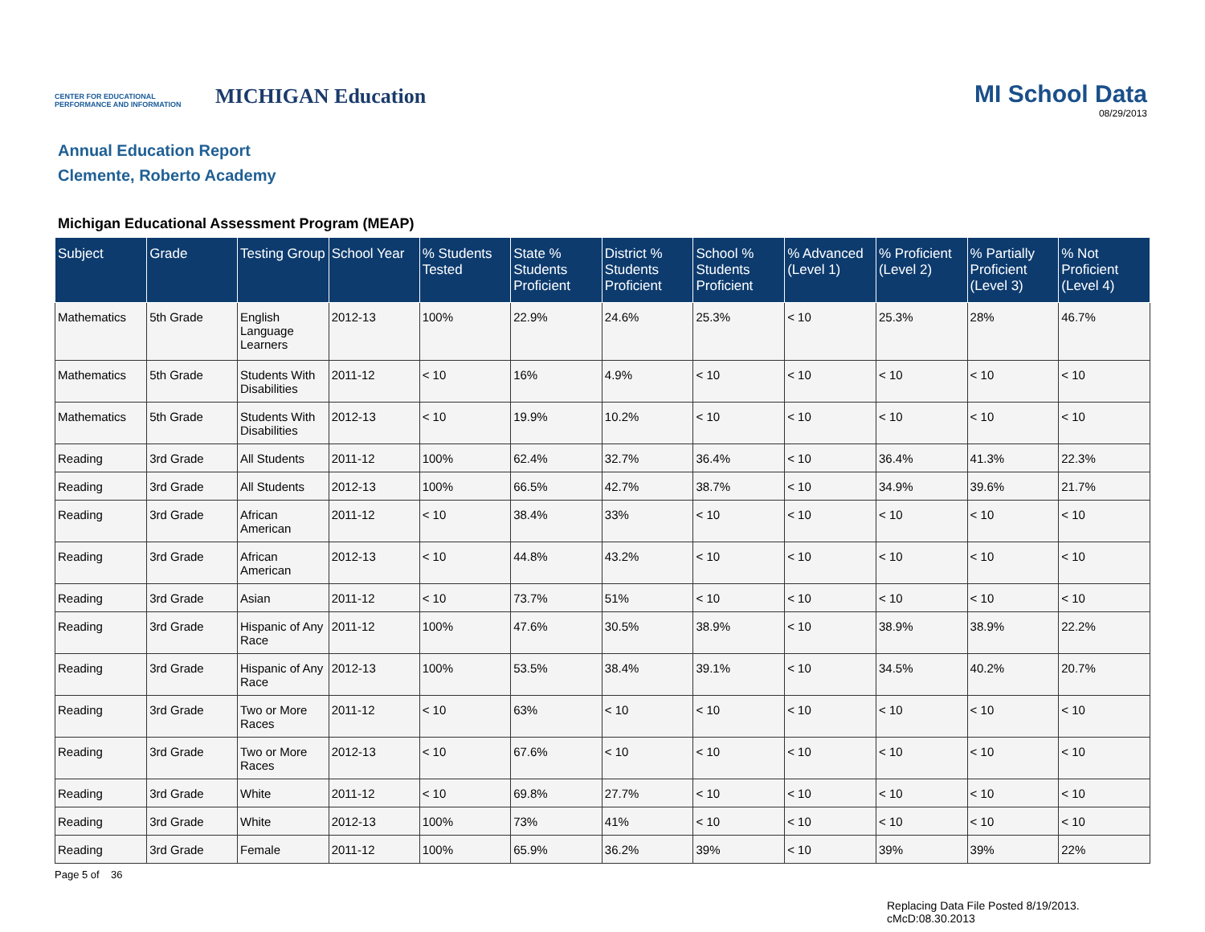CENTER FOR EDUCATIONAL PERFORMANCE AND INFORMATION
MICHIGAN Education
MI School Data
08/29/2013
Annual Education Report
Clemente, Roberto Academy
Michigan Educational Assessment Program (MEAP)
| Subject | Grade | Testing Group | School Year | % Students Tested | State % Students Proficient | District % Students Proficient | School % Students Proficient | % Advanced (Level 1) | % Proficient (Level 2) | % Partially Proficient (Level 3) | % Not Proficient (Level 4) |
| --- | --- | --- | --- | --- | --- | --- | --- | --- | --- | --- | --- |
| Mathematics | 5th Grade | English Language Learners | 2012-13 | 100% | 22.9% | 24.6% | 25.3% | < 10 | 25.3% | 28% | 46.7% |
| Mathematics | 5th Grade | Students With Disabilities | 2011-12 | < 10 | 16% | 4.9% | < 10 | < 10 | < 10 | < 10 | < 10 |
| Mathematics | 5th Grade | Students With Disabilities | 2012-13 | < 10 | 19.9% | 10.2% | < 10 | < 10 | < 10 | < 10 | < 10 |
| Reading | 3rd Grade | All Students | 2011-12 | 100% | 62.4% | 32.7% | 36.4% | < 10 | 36.4% | 41.3% | 22.3% |
| Reading | 3rd Grade | All Students | 2012-13 | 100% | 66.5% | 42.7% | 38.7% | < 10 | 34.9% | 39.6% | 21.7% |
| Reading | 3rd Grade | African American | 2011-12 | < 10 | 38.4% | 33% | < 10 | < 10 | < 10 | < 10 | < 10 |
| Reading | 3rd Grade | African American | 2012-13 | < 10 | 44.8% | 43.2% | < 10 | < 10 | < 10 | < 10 | < 10 |
| Reading | 3rd Grade | Asian | 2011-12 | < 10 | 73.7% | 51% | < 10 | < 10 | < 10 | < 10 | < 10 |
| Reading | 3rd Grade | Hispanic of Any Race | 2011-12 | 100% | 47.6% | 30.5% | 38.9% | < 10 | 38.9% | 38.9% | 22.2% |
| Reading | 3rd Grade | Hispanic of Any Race | 2012-13 | 100% | 53.5% | 38.4% | 39.1% | < 10 | 34.5% | 40.2% | 20.7% |
| Reading | 3rd Grade | Two or More Races | 2011-12 | < 10 | 63% | < 10 | < 10 | < 10 | < 10 | < 10 | < 10 |
| Reading | 3rd Grade | Two or More Races | 2012-13 | < 10 | 67.6% | < 10 | < 10 | < 10 | < 10 | < 10 | < 10 |
| Reading | 3rd Grade | White | 2011-12 | < 10 | 69.8% | 27.7% | < 10 | < 10 | < 10 | < 10 | < 10 |
| Reading | 3rd Grade | White | 2012-13 | 100% | 73% | 41% | < 10 | < 10 | < 10 | < 10 | < 10 |
| Reading | 3rd Grade | Female | 2011-12 | 100% | 65.9% | 36.2% | 39% | < 10 | 39% | 39% | 22% |
Page 5 of 36
Replacing Data File Posted 8/19/2013.
cMcD:08.30.2013